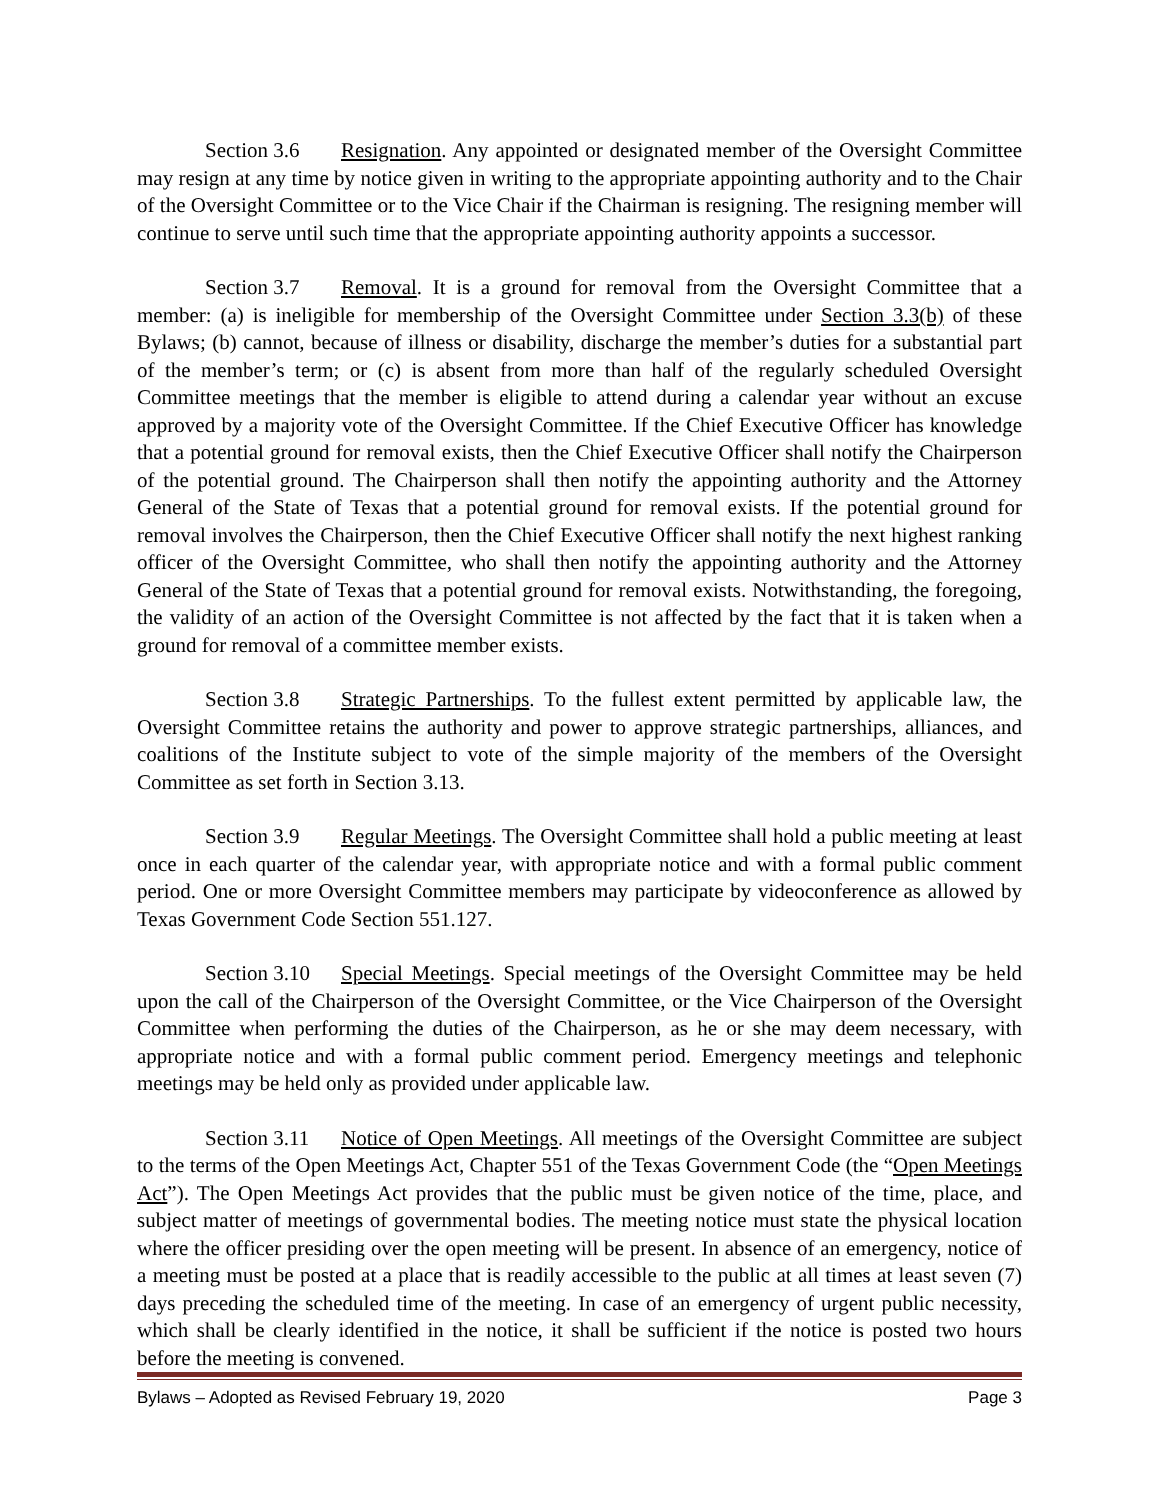Section 3.6 Resignation. Any appointed or designated member of the Oversight Committee may resign at any time by notice given in writing to the appropriate appointing authority and to the Chair of the Oversight Committee or to the Vice Chair if the Chairman is resigning. The resigning member will continue to serve until such time that the appropriate appointing authority appoints a successor.
Section 3.7 Removal. It is a ground for removal from the Oversight Committee that a member: (a) is ineligible for membership of the Oversight Committee under Section 3.3(b) of these Bylaws; (b) cannot, because of illness or disability, discharge the member’s duties for a substantial part of the member’s term; or (c) is absent from more than half of the regularly scheduled Oversight Committee meetings that the member is eligible to attend during a calendar year without an excuse approved by a majority vote of the Oversight Committee. If the Chief Executive Officer has knowledge that a potential ground for removal exists, then the Chief Executive Officer shall notify the Chairperson of the potential ground. The Chairperson shall then notify the appointing authority and the Attorney General of the State of Texas that a potential ground for removal exists. If the potential ground for removal involves the Chairperson, then the Chief Executive Officer shall notify the next highest ranking officer of the Oversight Committee, who shall then notify the appointing authority and the Attorney General of the State of Texas that a potential ground for removal exists. Notwithstanding, the foregoing, the validity of an action of the Oversight Committee is not affected by the fact that it is taken when a ground for removal of a committee member exists.
Section 3.8 Strategic Partnerships. To the fullest extent permitted by applicable law, the Oversight Committee retains the authority and power to approve strategic partnerships, alliances, and coalitions of the Institute subject to vote of the simple majority of the members of the Oversight Committee as set forth in Section 3.13.
Section 3.9 Regular Meetings. The Oversight Committee shall hold a public meeting at least once in each quarter of the calendar year, with appropriate notice and with a formal public comment period. One or more Oversight Committee members may participate by videoconference as allowed by Texas Government Code Section 551.127.
Section 3.10 Special Meetings. Special meetings of the Oversight Committee may be held upon the call of the Chairperson of the Oversight Committee, or the Vice Chairperson of the Oversight Committee when performing the duties of the Chairperson, as he or she may deem necessary, with appropriate notice and with a formal public comment period. Emergency meetings and telephonic meetings may be held only as provided under applicable law.
Section 3.11 Notice of Open Meetings. All meetings of the Oversight Committee are subject to the terms of the Open Meetings Act, Chapter 551 of the Texas Government Code (the “Open Meetings Act”). The Open Meetings Act provides that the public must be given notice of the time, place, and subject matter of meetings of governmental bodies. The meeting notice must state the physical location where the officer presiding over the open meeting will be present. In absence of an emergency, notice of a meeting must be posted at a place that is readily accessible to the public at all times at least seven (7) days preceding the scheduled time of the meeting. In case of an emergency of urgent public necessity, which shall be clearly identified in the notice, it shall be sufficient if the notice is posted two hours before the meeting is convened.
Bylaws – Adopted as Revised February 19, 2020 Page 3